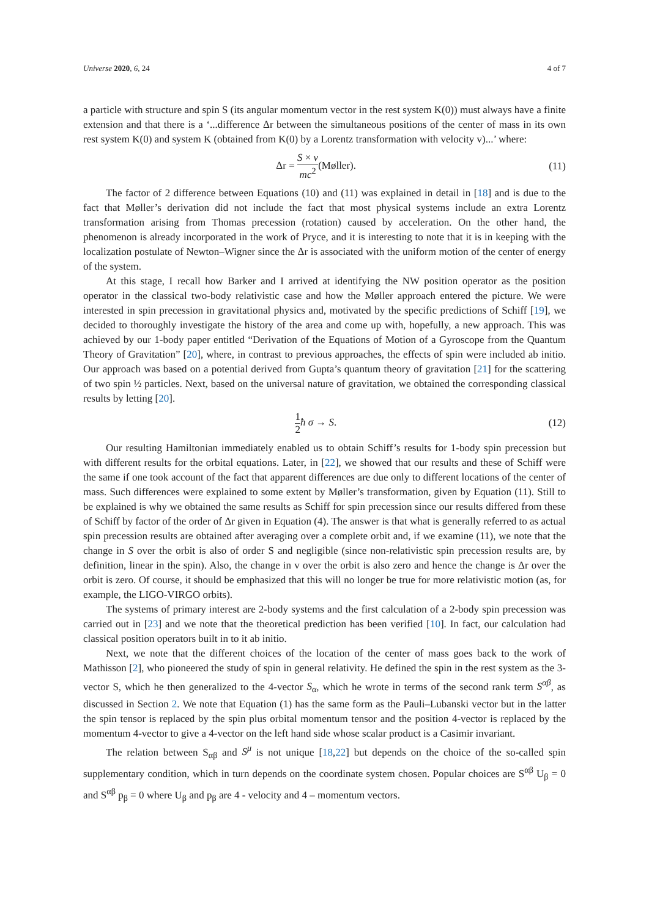Universe 2020, 6, 24 4 of 7
a particle with structure and spin S (its angular momentum vector in the rest system K(0)) must always have a finite extension and that there is a ‘...difference Δr between the simultaneous positions of the center of mass in its own rest system K(0) and system K (obtained from K(0) by a Lorentz transformation with velocity v)...’ where:
Δr = S × v mc<sup>2</sup>(Møller). (11)
The factor of 2 difference between Equations (10) and (11) was explained in detail in [18] and is due to the fact that Møller’s derivation did not include the fact that most physical systems include an extra Lorentz transformation arising from Thomas precession (rotation) caused by acceleration. On the other hand, the phenomenon is already incorporated in the work of Pryce, and it is interesting to note that it is in keeping with the localization postulate of Newton–Wigner since the Δr is associated with the uniform motion of the center of energy of the system.
At this stage, I recall how Barker and I arrived at identifying the NW position operator as the position operator in the classical two-body relativistic case and how the Møller approach entered the picture. We were interested in spin precession in gravitational physics and, motivated by the specific predictions of Schiff [19], we decided to thoroughly investigate the history of the area and come up with, hopefully, a new approach. This was achieved by our 1-body paper entitled “Derivation of the Equations of Motion of a Gyroscope from the Quantum Theory of Gravitation” [20], where, in contrast to previous approaches, the effects of spin were included ab initio. Our approach was based on a potential derived from Gupta’s quantum theory of gravitation [21] for the scattering of two spin ½ particles. Next, based on the universal nature of gravitation, we obtained the corresponding classical results by letting [20].
1 2 ħ σ → S. (12)
Our resulting Hamiltonian immediately enabled us to obtain Schiff’s results for 1-body spin precession but with different results for the orbital equations. Later, in [22], we showed that our results and these of Schiff were the same if one took account of the fact that apparent differences are due only to different locations of the center of mass. Such differences were explained to some extent by Møller’s transformation, given by Equation (11). Still to be explained is why we obtained the same results as Schiff for spin precession since our results differed from these of Schiff by factor of the order of Δr given in Equation (4). The answer is that what is generally referred to as actual spin precession results are obtained after averaging over a complete orbit and, if we examine (11), we note that the change in S over the orbit is also of order S and negligible (since non-relativistic spin precession results are, by definition, linear in the spin). Also, the change in v over the orbit is also zero and hence the change is Δr over the orbit is zero. Of course, it should be emphasized that this will no longer be true for more relativistic motion (as, for example, the LIGO-VIRGO orbits).
The systems of primary interest are 2-body systems and the first calculation of a 2-body spin precession was carried out in [23] and we note that the theoretical prediction has been verified [10]. In fact, our calculation had classical position operators built in to it ab initio.
Next, we note that the different choices of the location of the center of mass goes back to the work of Mathisson [2], who pioneered the study of spin in general relativity. He defined the spin in the rest system as the 3-vector S, which he then generalized to the 4-vector S<sub>α</sub>, which he wrote in terms of the second rank term S<sup>αβ</sup>, as discussed in Section 2. We note that Equation (1) has the same form as the Pauli–Lubanski vector but in the latter the spin tensor is replaced by the spin plus orbital momentum tensor and the position 4-vector is replaced by the momentum 4-vector to give a 4-vector on the left hand side whose scalar product is a Casimir invariant.
The relation between S<sub>αβ</sub> and S<sup>μ</sup> is not unique [18,22] but depends on the choice of the so-called spin supplementary condition, which in turn depends on the coordinate system chosen. Popular choices are S<sup>αβ</sup> U<sub>β</sub> = 0 and S<sup>αβ</sup> p<sub>β</sub> = 0 where U<sub>β</sub> and p<sub>β</sub> are 4 - velocity and 4 – momentum vectors.